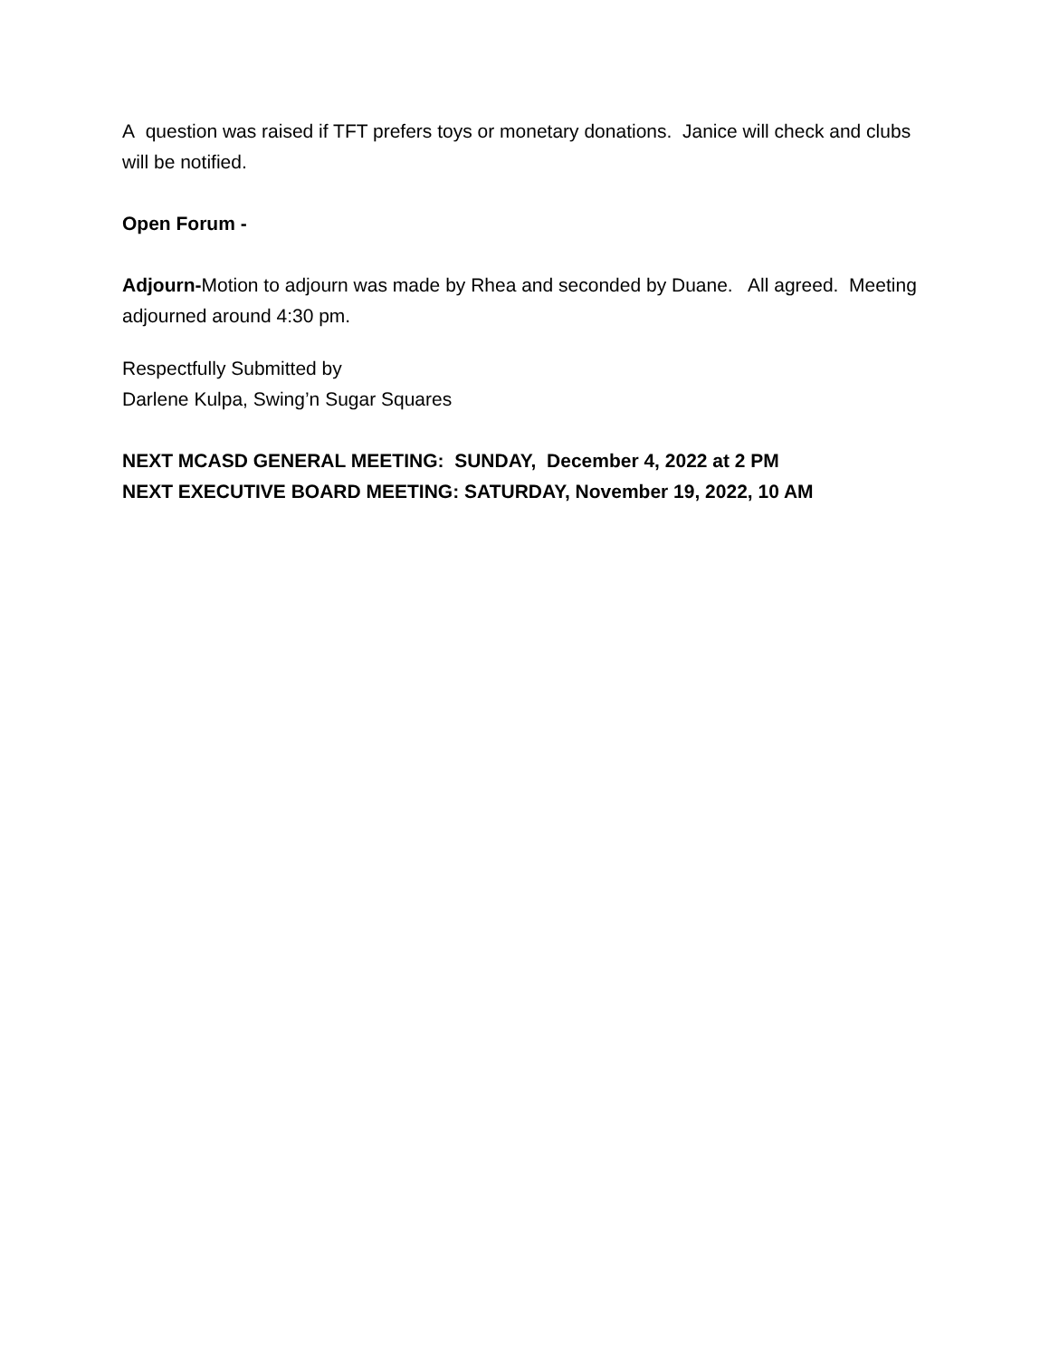A question was raised if TFT prefers toys or monetary donations. Janice will check and clubs will be notified.
Open Forum -
Adjourn-Motion to adjourn was made by Rhea and seconded by Duane. All agreed. Meeting adjourned around 4:30 pm.
Respectfully Submitted by
Darlene Kulpa, Swing’n Sugar Squares
NEXT MCASD GENERAL MEETING: SUNDAY, December 4, 2022 at 2 PM
NEXT EXECUTIVE BOARD MEETING: SATURDAY, November 19, 2022, 10 AM